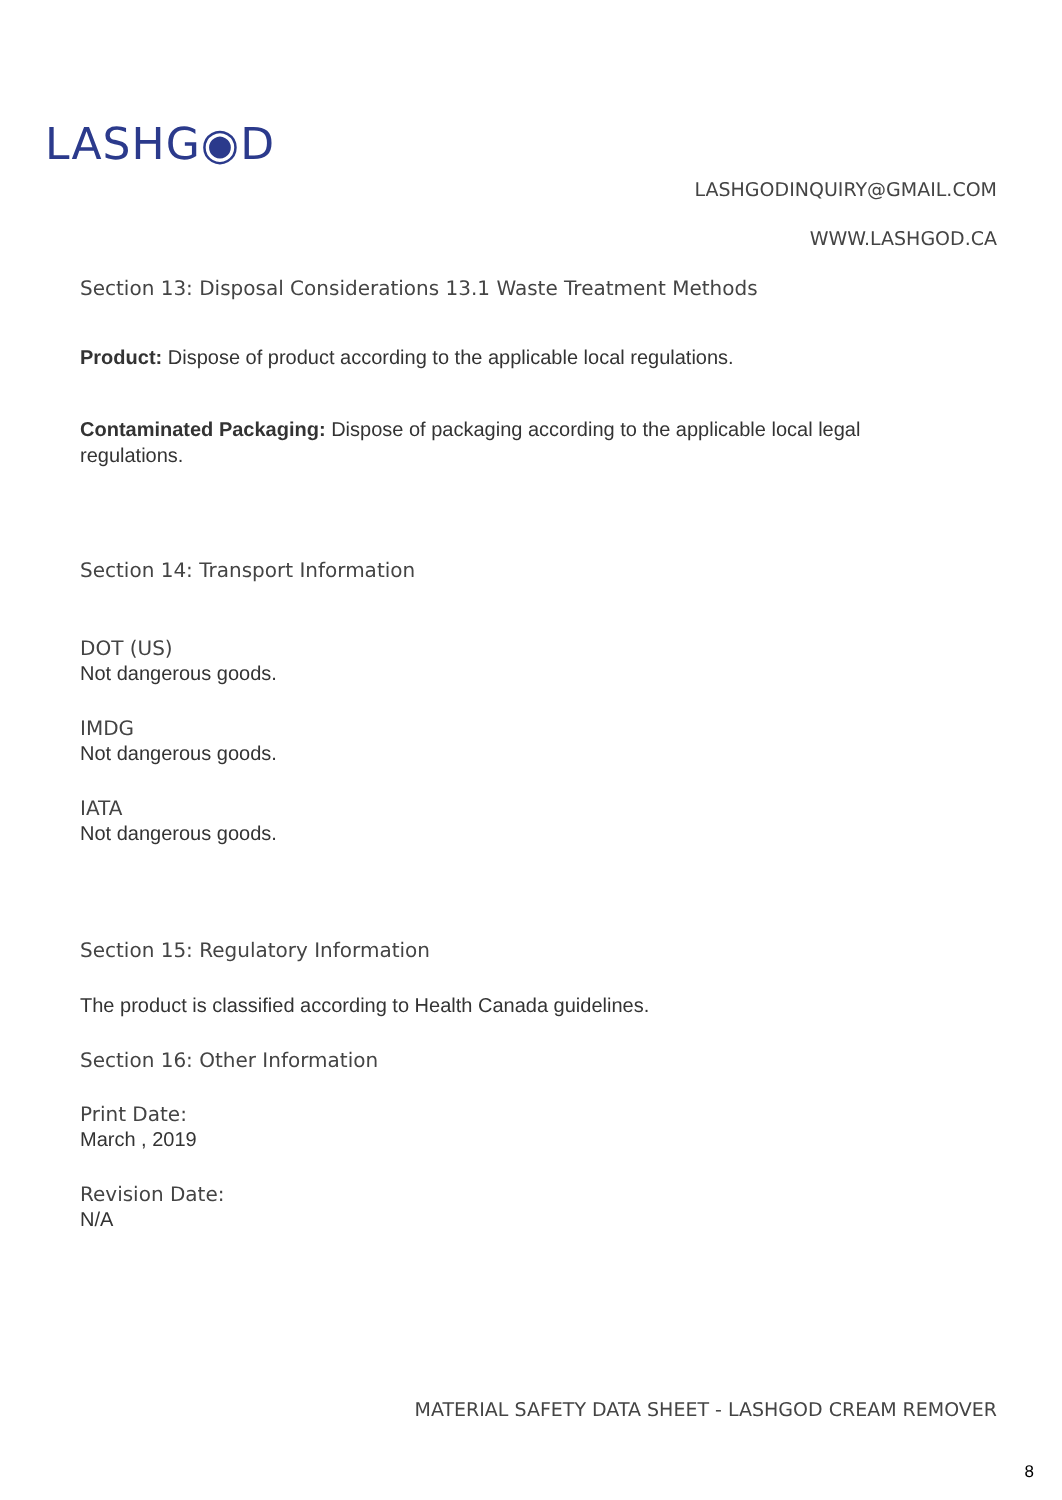LASHG◉D
LASHGODINQUIRY@GMAIL.COM
WWW.LASHGOD.CA
Section 13: Disposal Considerations 13.1 Waste Treatment Methods
Product: Dispose of product according to the applicable local regulations.
Contaminated Packaging: Dispose of packaging according to the applicable local legal regulations.
Section 14: Transport Information
DOT (US)
Not dangerous goods.
IMDG
Not dangerous goods.
IATA
Not dangerous goods.
Section 15: Regulatory Information
The product is classified according to Health Canada guidelines.
Section 16: Other Information
Print Date:
March , 2019
Revision Date:
N/A
MATERIAL SAFETY DATA SHEET - LASHGOD CREAM REMOVER
8